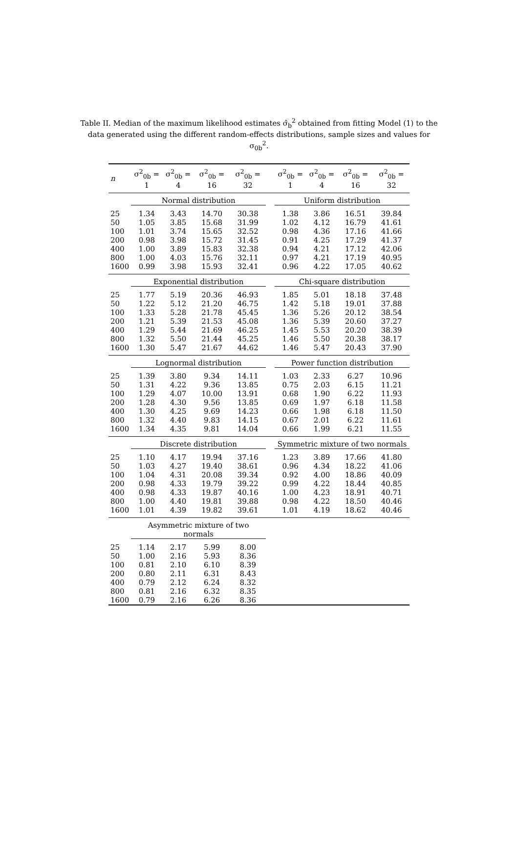Table II. Median of the maximum likelihood estimates σ̂<sub>b</sub><sup>2</sup> obtained from fitting Model (1) to the data generated using the different random-effects distributions, sample sizes and values for σ<sub>0b</sub><sup>2</sup>.
| n | σ<sup>2</sup><sub>0b</sub> = 1 | σ<sup>2</sup><sub>0b</sub> = 4 | σ<sup>2</sup><sub>0b</sub> = 16 | σ<sup>2</sup><sub>0b</sub> = 32 | | σ<sup>2</sup><sub>0b</sub> = 1 | σ<sup>2</sup><sub>0b</sub> = 4 | σ<sup>2</sup><sub>0b</sub> = 16 | σ<sup>2</sup><sub>0b</sub> = 32 |
| --- | --- | --- | --- | --- | --- | --- | --- | --- | --- |
| | Normal distribution | | | | | Uniform distribution | | | |
| 25 | 1.34 | 3.43 | 14.70 | 30.38 | | 1.38 | 3.86 | 16.51 | 39.84 |
| 50 | 1.05 | 3.85 | 15.68 | 31.99 | | 1.02 | 4.12 | 16.79 | 41.61 |
| 100 | 1.01 | 3.74 | 15.65 | 32.52 | | 0.98 | 4.36 | 17.16 | 41.66 |
| 200 | 0.98 | 3.98 | 15.72 | 31.45 | | 0.91 | 4.25 | 17.29 | 41.37 |
| 400 | 1.00 | 3.89 | 15.83 | 32.38 | | 0.94 | 4.21 | 17.12 | 42.06 |
| 800 | 1.00 | 4.03 | 15.76 | 32.11 | | 0.97 | 4.21 | 17.19 | 40.95 |
| 1600 | 0.99 | 3.98 | 15.93 | 32.41 | | 0.96 | 4.22 | 17.05 | 40.62 |
| | Exponential distribution | | | | | Chi-square distribution | | | |
| 25 | 1.77 | 5.19 | 20.36 | 46.93 | | 1.85 | 5.01 | 18.18 | 37.48 |
| 50 | 1.22 | 5.12 | 21.20 | 46.75 | | 1.42 | 5.18 | 19.01 | 37.88 |
| 100 | 1.33 | 5.28 | 21.78 | 45.45 | | 1.36 | 5.26 | 20.12 | 38.54 |
| 200 | 1.21 | 5.39 | 21.53 | 45.08 | | 1.36 | 5.39 | 20.60 | 37.27 |
| 400 | 1.29 | 5.44 | 21.69 | 46.25 | | 1.45 | 5.53 | 20.20 | 38.39 |
| 800 | 1.32 | 5.50 | 21.44 | 45.25 | | 1.46 | 5.50 | 20.38 | 38.17 |
| 1600 | 1.30 | 5.47 | 21.67 | 44.62 | | 1.46 | 5.47 | 20.43 | 37.90 |
| | Lognormal distribution | | | | | Power function distribution | | | |
| 25 | 1.39 | 3.80 | 9.34 | 14.11 | | 1.03 | 2.33 | 6.27 | 10.96 |
| 50 | 1.31 | 4.22 | 9.36 | 13.85 | | 0.75 | 2.03 | 6.15 | 11.21 |
| 100 | 1.29 | 4.07 | 10.00 | 13.91 | | 0.68 | 1.90 | 6.22 | 11.93 |
| 200 | 1.28 | 4.30 | 9.56 | 13.85 | | 0.69 | 1.97 | 6.18 | 11.58 |
| 400 | 1.30 | 4.25 | 9.69 | 14.23 | | 0.66 | 1.98 | 6.18 | 11.50 |
| 800 | 1.32 | 4.40 | 9.83 | 14.15 | | 0.67 | 2.01 | 6.22 | 11.61 |
| 1600 | 1.34 | 4.35 | 9.81 | 14.04 | | 0.66 | 1.99 | 6.21 | 11.55 |
| | Discrete distribution | | | | | Symmetric mixture of two normals | | | |
| 25 | 1.10 | 4.17 | 19.94 | 37.16 | | 1.23 | 3.89 | 17.66 | 41.80 |
| 50 | 1.03 | 4.27 | 19.40 | 38.61 | | 0.96 | 4.34 | 18.22 | 41.06 |
| 100 | 1.04 | 4.31 | 20.08 | 39.34 | | 0.92 | 4.00 | 18.86 | 40.09 |
| 200 | 0.98 | 4.33 | 19.79 | 39.22 | | 0.99 | 4.22 | 18.44 | 40.85 |
| 400 | 0.98 | 4.33 | 19.87 | 40.16 | | 1.00 | 4.23 | 18.91 | 40.71 |
| 800 | 1.00 | 4.40 | 19.81 | 39.88 | | 0.98 | 4.22 | 18.50 | 40.46 |
| 1600 | 1.01 | 4.39 | 19.82 | 39.61 | | 1.01 | 4.19 | 18.62 | 40.46 |
| | Asymmetric mixture of two normals | | | | | | | | |
| 25 | 1.14 | 2.17 | 5.99 | 8.00 | | | | | |
| 50 | 1.00 | 2.16 | 5.93 | 8.36 | | | | | |
| 100 | 0.81 | 2.10 | 6.10 | 8.39 | | | | | |
| 200 | 0.80 | 2.11 | 6.31 | 8.43 | | | | | |
| 400 | 0.79 | 2.12 | 6.24 | 8.32 | | | | | |
| 800 | 0.81 | 2.16 | 6.32 | 8.35 | | | | | |
| 1600 | 0.79 | 2.16 | 6.26 | 8.36 | | | | | |